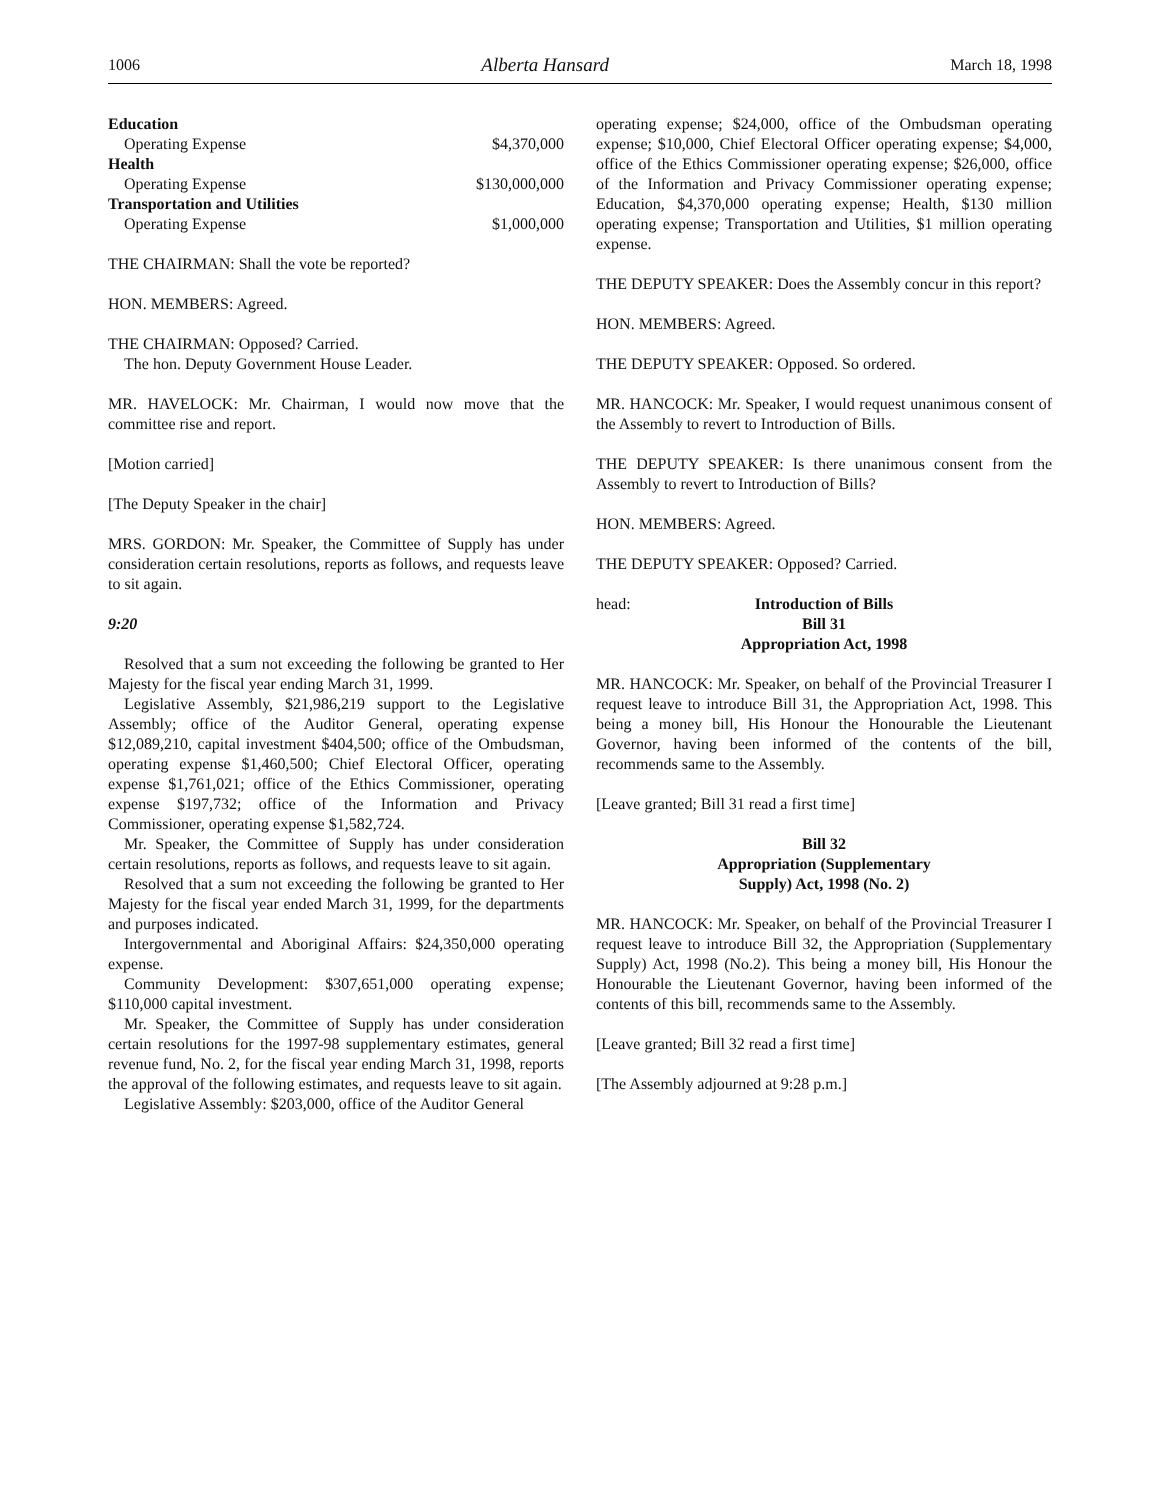1006 Alberta Hansard March 18, 1998
| Education | |
| Operating Expense | $4,370,000 |
| Health | |
| Operating Expense | $130,000,000 |
| Transportation and Utilities | |
| Operating Expense | $1,000,000 |
THE CHAIRMAN: Shall the vote be reported?
HON. MEMBERS: Agreed.
THE CHAIRMAN: Opposed? Carried.
The hon. Deputy Government House Leader.
MR. HAVELOCK: Mr. Chairman, I would now move that the committee rise and report.
[Motion carried]
[The Deputy Speaker in the chair]
MRS. GORDON: Mr. Speaker, the Committee of Supply has under consideration certain resolutions, reports as follows, and requests leave to sit again.
9:20
Resolved that a sum not exceeding the following be granted to Her Majesty for the fiscal year ending March 31, 1999.
Legislative Assembly, $21,986,219 support to the Legislative Assembly; office of the Auditor General, operating expense $12,089,210, capital investment $404,500; office of the Ombudsman, operating expense $1,460,500; Chief Electoral Officer, operating expense $1,761,021; office of the Ethics Commissioner, operating expense $197,732; office of the Information and Privacy Commissioner, operating expense $1,582,724.
Mr. Speaker, the Committee of Supply has under consideration certain resolutions, reports as follows, and requests leave to sit again.
Resolved that a sum not exceeding the following be granted to Her Majesty for the fiscal year ended March 31, 1999, for the departments and purposes indicated.
Intergovernmental and Aboriginal Affairs: $24,350,000 operating expense.
Community Development: $307,651,000 operating expense; $110,000 capital investment.
Mr. Speaker, the Committee of Supply has under consideration certain resolutions for the 1997-98 supplementary estimates, general revenue fund, No. 2, for the fiscal year ending March 31, 1998, reports the approval of the following estimates, and requests leave to sit again.
Legislative Assembly: $203,000, office of the Auditor General
operating expense; $24,000, office of the Ombudsman operating expense; $10,000, Chief Electoral Officer operating expense; $4,000, office of the Ethics Commissioner operating expense; $26,000, office of the Information and Privacy Commissioner operating expense; Education, $4,370,000 operating expense; Health, $130 million operating expense; Transportation and Utilities, $1 million operating expense.
THE DEPUTY SPEAKER: Does the Assembly concur in this report?
HON. MEMBERS: Agreed.
THE DEPUTY SPEAKER: Opposed. So ordered.
MR. HANCOCK: Mr. Speaker, I would request unanimous consent of the Assembly to revert to Introduction of Bills.
THE DEPUTY SPEAKER: Is there unanimous consent from the Assembly to revert to Introduction of Bills?
HON. MEMBERS: Agreed.
THE DEPUTY SPEAKER: Opposed? Carried.
head: Introduction of Bills
Bill 31
Appropriation Act, 1998
MR. HANCOCK: Mr. Speaker, on behalf of the Provincial Treasurer I request leave to introduce Bill 31, the Appropriation Act, 1998. This being a money bill, His Honour the Honourable the Lieutenant Governor, having been informed of the contents of the bill, recommends same to the Assembly.
[Leave granted; Bill 31 read a first time]
Bill 32
Appropriation (Supplementary
Supply) Act, 1998 (No. 2)
MR. HANCOCK: Mr. Speaker, on behalf of the Provincial Treasurer I request leave to introduce Bill 32, the Appropriation (Supplementary Supply) Act, 1998 (No.2). This being a money bill, His Honour the Honourable the Lieutenant Governor, having been informed of the contents of this bill, recommends same to the Assembly.
[Leave granted; Bill 32 read a first time]
[The Assembly adjourned at 9:28 p.m.]